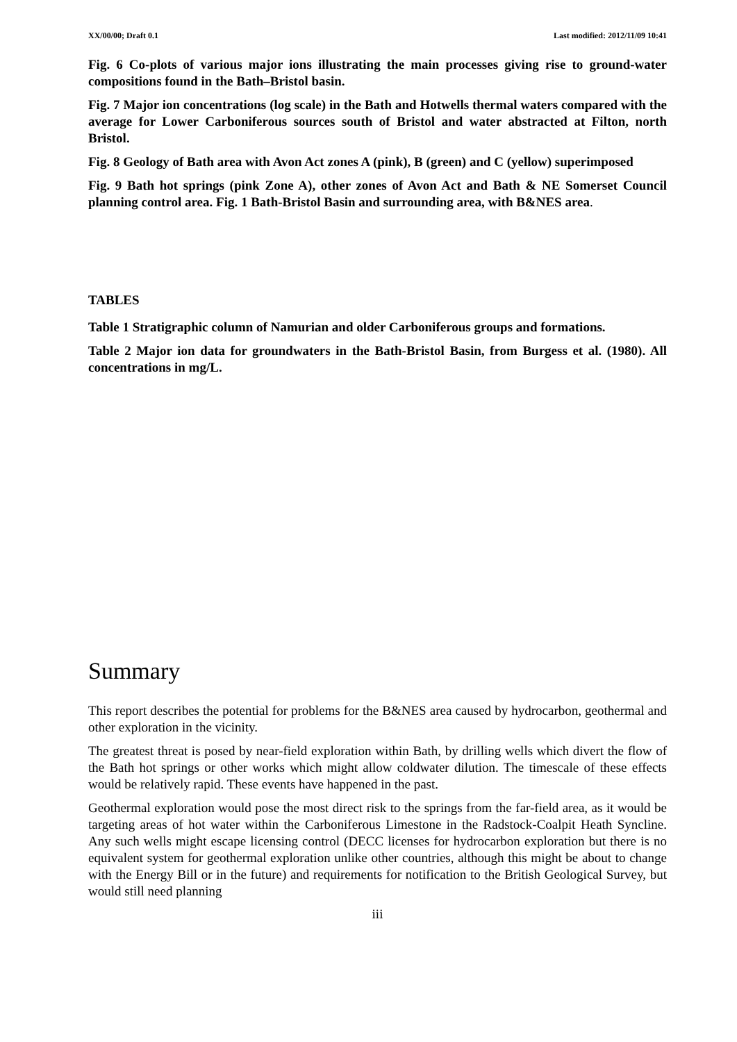XX/00/00; Draft 0.1 Last modified: 2012/11/09 10:41
Fig. 6 Co-plots of various major ions illustrating the main processes giving rise to ground-water compositions found in the Bath–Bristol basin.
Fig. 7 Major ion concentrations (log scale) in the Bath and Hotwells thermal waters compared with the average for Lower Carboniferous sources south of Bristol and water abstracted at Filton, north Bristol.
Fig. 8 Geology of Bath area with Avon Act zones A (pink), B (green) and C (yellow) superimposed
Fig. 9 Bath hot springs (pink Zone A), other zones of Avon Act and Bath & NE Somerset Council planning control area. Fig. 1 Bath-Bristol Basin and surrounding area, with B&NES area.
TABLES
Table 1 Stratigraphic column of Namurian and older Carboniferous groups and formations.
Table 2 Major ion data for groundwaters in the Bath-Bristol Basin, from Burgess et al. (1980). All concentrations in mg/L.
Summary
This report describes the potential for problems for the B&NES area caused by hydrocarbon, geothermal and other exploration in the vicinity.
The greatest threat is posed by near-field exploration within Bath, by drilling wells which divert the flow of the Bath hot springs or other works which might allow coldwater dilution. The timescale of these effects would be relatively rapid. These events have happened in the past.
Geothermal exploration would pose the most direct risk to the springs from the far-field area, as it would be targeting areas of hot water within the Carboniferous Limestone in the Radstock-Coalpit Heath Syncline. Any such wells might escape licensing control (DECC licenses for hydrocarbon exploration but there is no equivalent system for geothermal exploration unlike other countries, although this might be about to change with the Energy Bill or in the future) and requirements for notification to the British Geological Survey, but would still need planning
iii